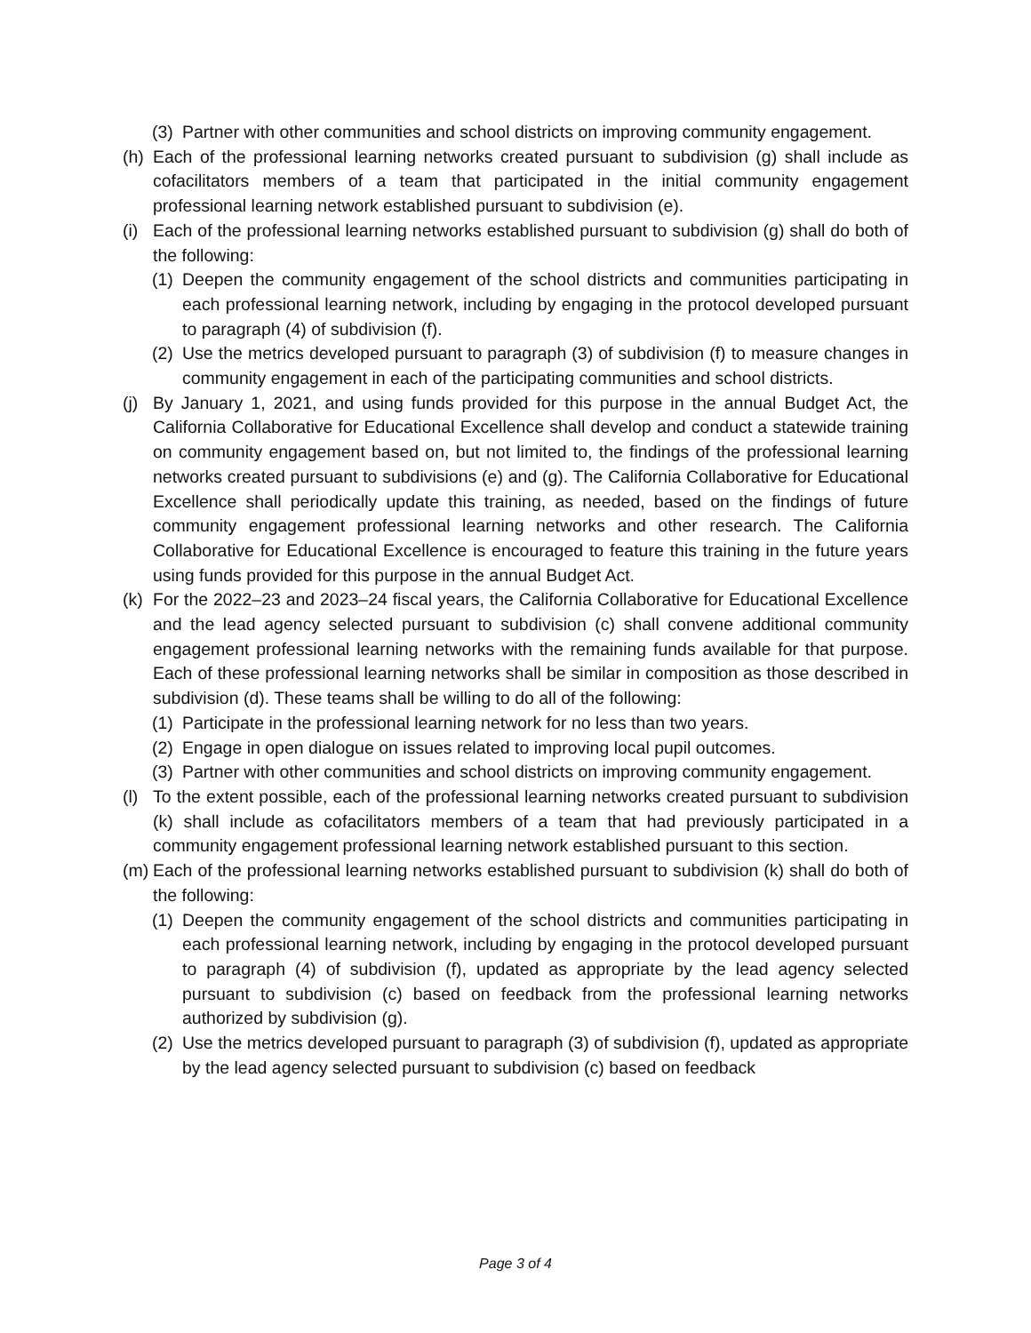(3) Partner with other communities and school districts on improving community engagement.
(h) Each of the professional learning networks created pursuant to subdivision (g) shall include as cofacilitators members of a team that participated in the initial community engagement professional learning network established pursuant to subdivision (e).
(i) Each of the professional learning networks established pursuant to subdivision (g) shall do both of the following:
(1) Deepen the community engagement of the school districts and communities participating in each professional learning network, including by engaging in the protocol developed pursuant to paragraph (4) of subdivision (f).
(2) Use the metrics developed pursuant to paragraph (3) of subdivision (f) to measure changes in community engagement in each of the participating communities and school districts.
(j) By January 1, 2021, and using funds provided for this purpose in the annual Budget Act, the California Collaborative for Educational Excellence shall develop and conduct a statewide training on community engagement based on, but not limited to, the findings of the professional learning networks created pursuant to subdivisions (e) and (g). The California Collaborative for Educational Excellence shall periodically update this training, as needed, based on the findings of future community engagement professional learning networks and other research. The California Collaborative for Educational Excellence is encouraged to feature this training in the future years using funds provided for this purpose in the annual Budget Act.
(k) For the 2022–23 and 2023–24 fiscal years, the California Collaborative for Educational Excellence and the lead agency selected pursuant to subdivision (c) shall convene additional community engagement professional learning networks with the remaining funds available for that purpose. Each of these professional learning networks shall be similar in composition as those described in subdivision (d). These teams shall be willing to do all of the following:
(1) Participate in the professional learning network for no less than two years.
(2) Engage in open dialogue on issues related to improving local pupil outcomes.
(3) Partner with other communities and school districts on improving community engagement.
(l) To the extent possible, each of the professional learning networks created pursuant to subdivision (k) shall include as cofacilitators members of a team that had previously participated in a community engagement professional learning network established pursuant to this section.
(m) Each of the professional learning networks established pursuant to subdivision (k) shall do both of the following:
(1) Deepen the community engagement of the school districts and communities participating in each professional learning network, including by engaging in the protocol developed pursuant to paragraph (4) of subdivision (f), updated as appropriate by the lead agency selected pursuant to subdivision (c) based on feedback from the professional learning networks authorized by subdivision (g).
(2) Use the metrics developed pursuant to paragraph (3) of subdivision (f), updated as appropriate by the lead agency selected pursuant to subdivision (c) based on feedback
Page 3 of 4